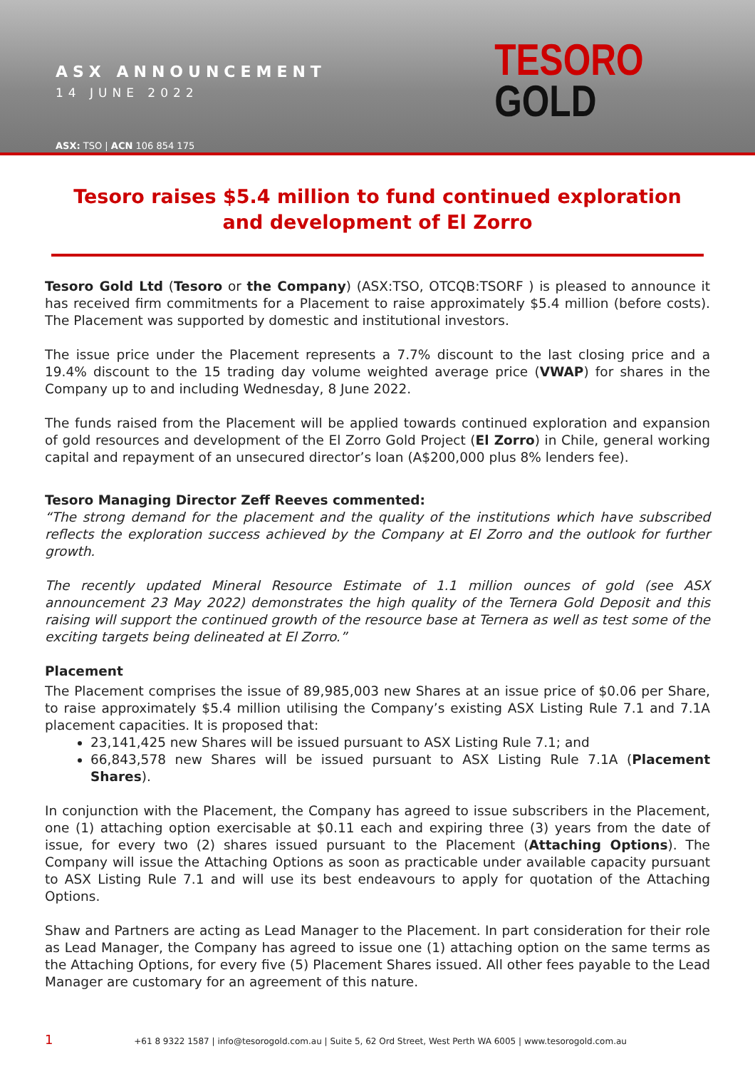ASX ANNOUNCEMENT
14 JUNE 2022
ASX: TSO | ACN 106 854 175
TESORO
GOLD
Tesoro raises $5.4 million to fund continued exploration and development of El Zorro
Tesoro Gold Ltd (Tesoro or the Company) (ASX:TSO, OTCQB:TSORF ) is pleased to announce it has received firm commitments for a Placement to raise approximately $5.4 million (before costs). The Placement was supported by domestic and institutional investors.
The issue price under the Placement represents a 7.7% discount to the last closing price and a 19.4% discount to the 15 trading day volume weighted average price (VWAP) for shares in the Company up to and including Wednesday, 8 June 2022.
The funds raised from the Placement will be applied towards continued exploration and expansion of gold resources and development of the El Zorro Gold Project (El Zorro) in Chile, general working capital and repayment of an unsecured director’s loan (A$200,000 plus 8% lenders fee).
Tesoro Managing Director Zeff Reeves commented:
“The strong demand for the placement and the quality of the institutions which have subscribed reflects the exploration success achieved by the Company at El Zorro and the outlook for further growth.
The recently updated Mineral Resource Estimate of 1.1 million ounces of gold (see ASX announcement 23 May 2022) demonstrates the high quality of the Ternera Gold Deposit and this raising will support the continued growth of the resource base at Ternera as well as test some of the exciting targets being delineated at El Zorro.”
Placement
The Placement comprises the issue of 89,985,003 new Shares at an issue price of $0.06 per Share, to raise approximately $5.4 million utilising the Company’s existing ASX Listing Rule 7.1 and 7.1A placement capacities. It is proposed that:
23,141,425 new Shares will be issued pursuant to ASX Listing Rule 7.1; and
66,843,578 new Shares will be issued pursuant to ASX Listing Rule 7.1A (Placement Shares).
In conjunction with the Placement, the Company has agreed to issue subscribers in the Placement, one (1) attaching option exercisable at $0.11 each and expiring three (3) years from the date of issue, for every two (2) shares issued pursuant to the Placement (Attaching Options). The Company will issue the Attaching Options as soon as practicable under available capacity pursuant to ASX Listing Rule 7.1 and will use its best endeavours to apply for quotation of the Attaching Options.
Shaw and Partners are acting as Lead Manager to the Placement. In part consideration for their role as Lead Manager, the Company has agreed to issue one (1) attaching option on the same terms as the Attaching Options, for every five (5) Placement Shares issued. All other fees payable to the Lead Manager are customary for an agreement of this nature.
1 +61 8 9322 1587 | info@tesorogold.com.au | Suite 5, 62 Ord Street, West Perth WA 6005 | www.tesorogold.com.au